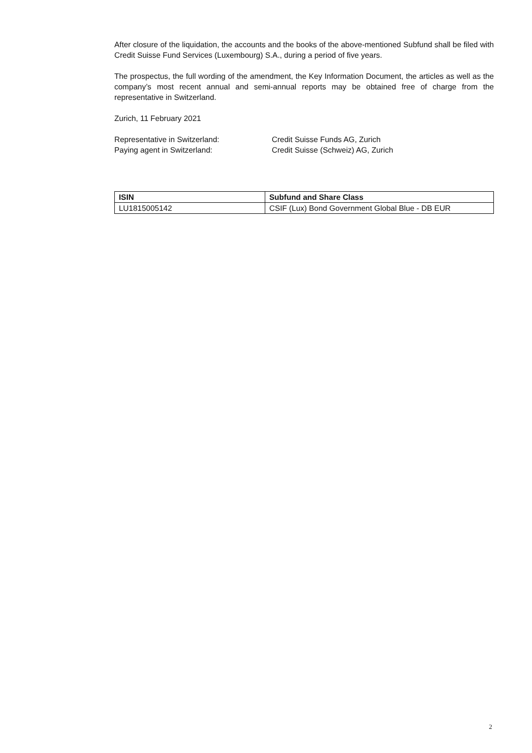After closure of the liquidation, the accounts and the books of the above-mentioned Subfund shall be filed with Credit Suisse Fund Services (Luxembourg) S.A., during a period of five years.
The prospectus, the full wording of the amendment, the Key Information Document, the articles as well as the company’s most recent annual and semi-annual reports may be obtained free of charge from the representative in Switzerland.
Zurich, 11 February 2021
Representative in Switzerland: Credit Suisse Funds AG, Zurich
Paying agent in Switzerland: Credit Suisse (Schweiz) AG, Zurich
| ISIN | Subfund and Share Class |
| --- | --- |
| LU1815005142 | CSIF (Lux) Bond Government Global Blue - DB EUR |
2